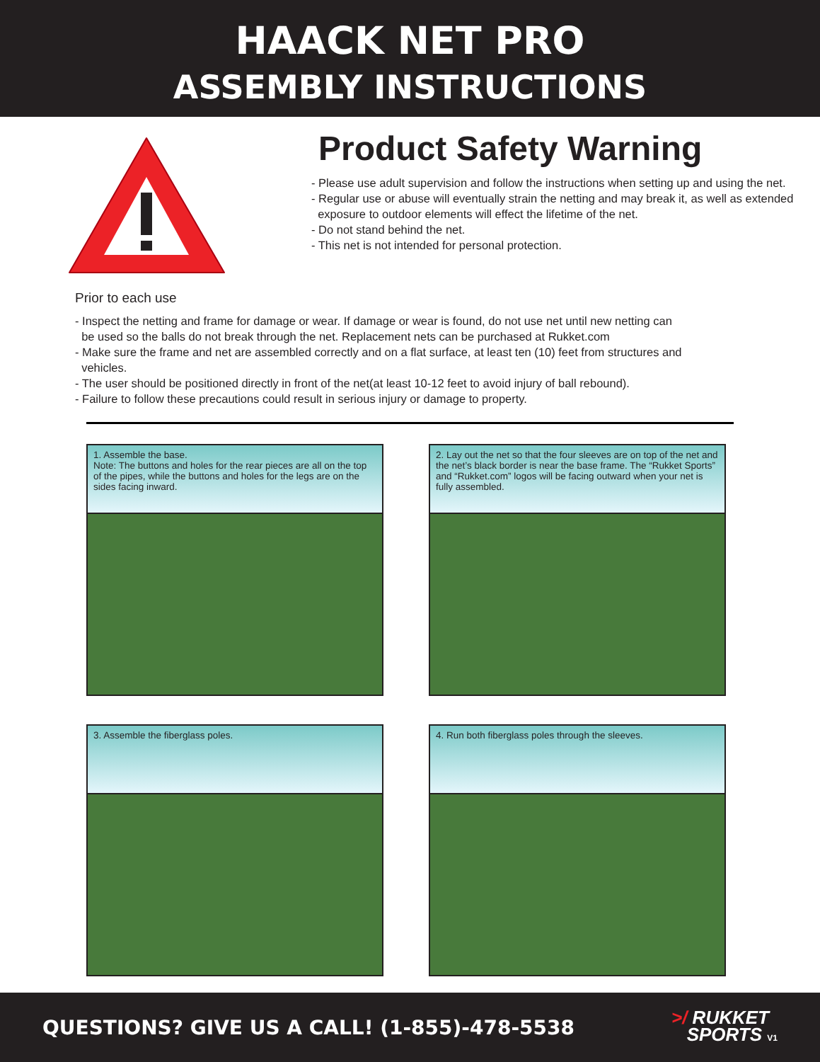HAACK NET PRO
ASSEMBLY INSTRUCTIONS
Product Safety Warning
- Please use adult supervision and follow the instructions when setting up and using the net.
- Regular use or abuse will eventually strain the netting and may break it, as well as extended
exposure to outdoor elements will effect the lifetime of the net.
- Do not stand behind the net.
- This net is not intended for personal protection.
Prior to each use
- Inspect the netting and frame for damage or wear. If damage or wear is found, do not use net until new netting can
be used so the balls do not break through the net. Replacement nets can be purchased at Rukket.com
- Make sure the frame and net are assembled correctly and on a flat surface, at least ten (10) feet from structures and
vehicles.
- The user should be positioned directly in front of the net(at least 10-12 feet to avoid injury of ball rebound).
- Failure to follow these precautions could result in serious injury or damage to property.
1. Assemble the base.
Note: The buttons and holes for the rear pieces are all on the top of the pipes, while the buttons and holes for the legs are on the sides facing inward.
2. Lay out the net so that the four sleeves are on top of the net and the net’s black border is near the base frame. The “Rukket Sports” and “Rukket.com” logos will be facing outward when your net is fully assembled.
3. Assemble the fiberglass poles.
4. Run both fiberglass poles through the sleeves.
QUESTIONS? GIVE US A CALL! (1-855)-478-5538
>/ RUKKET
SPORTS V1